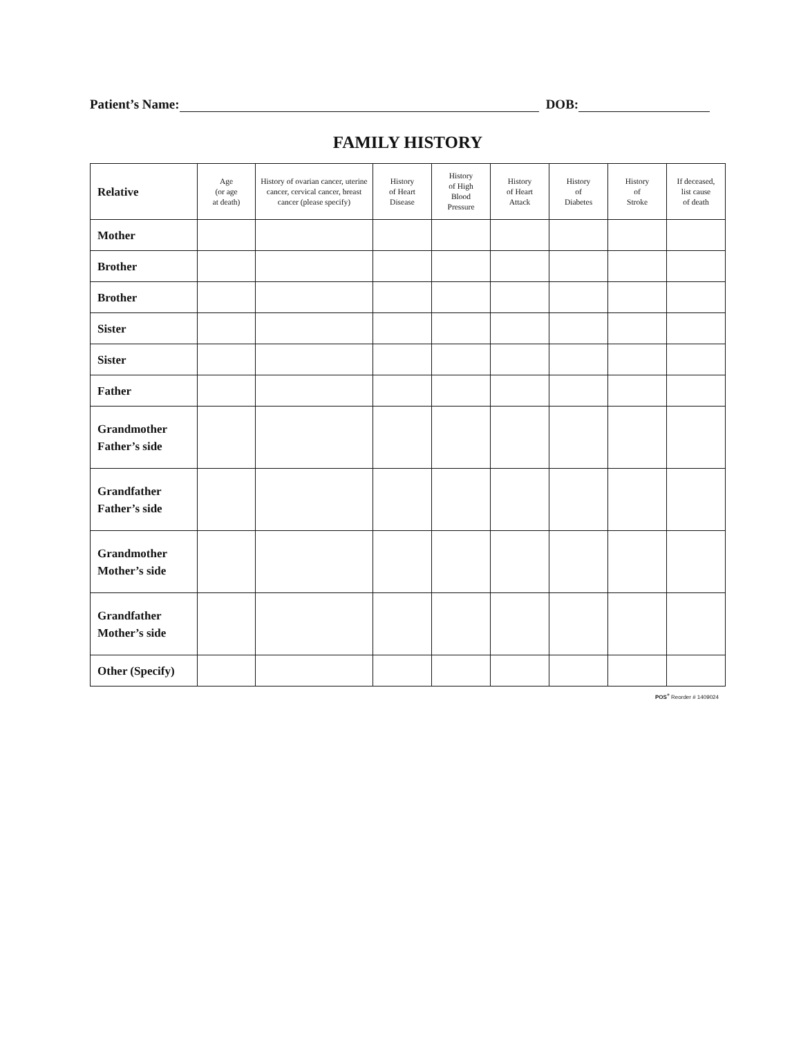Patient’s Name: DOB:
FAMILY HISTORY
| Relative | Age (or age at death) | History of ovarian cancer, uterine cancer, cervical cancer, breast cancer (please specify) | History of Heart Disease | History of High Blood Pressure | History of Heart Attack | History of Diabetes | History of Stroke | If deceased, list cause of death |
| --- | --- | --- | --- | --- | --- | --- | --- | --- |
| Mother | | | | | | | | |
| Brother | | | | | | | | |
| Brother | | | | | | | | |
| Sister | | | | | | | | |
| Sister | | | | | | | | |
| Father | | | | | | | | |
| Grandmother Father’s side | | | | | | | | |
| Grandfather Father’s side | | | | | | | | |
| Grandmother Mother’s side | | | | | | | | |
| Grandfather Mother’s side | | | | | | | | |
| Other (Specify) | | | | | | | | |
POS<sup>+</sup> Reorder # 1409024